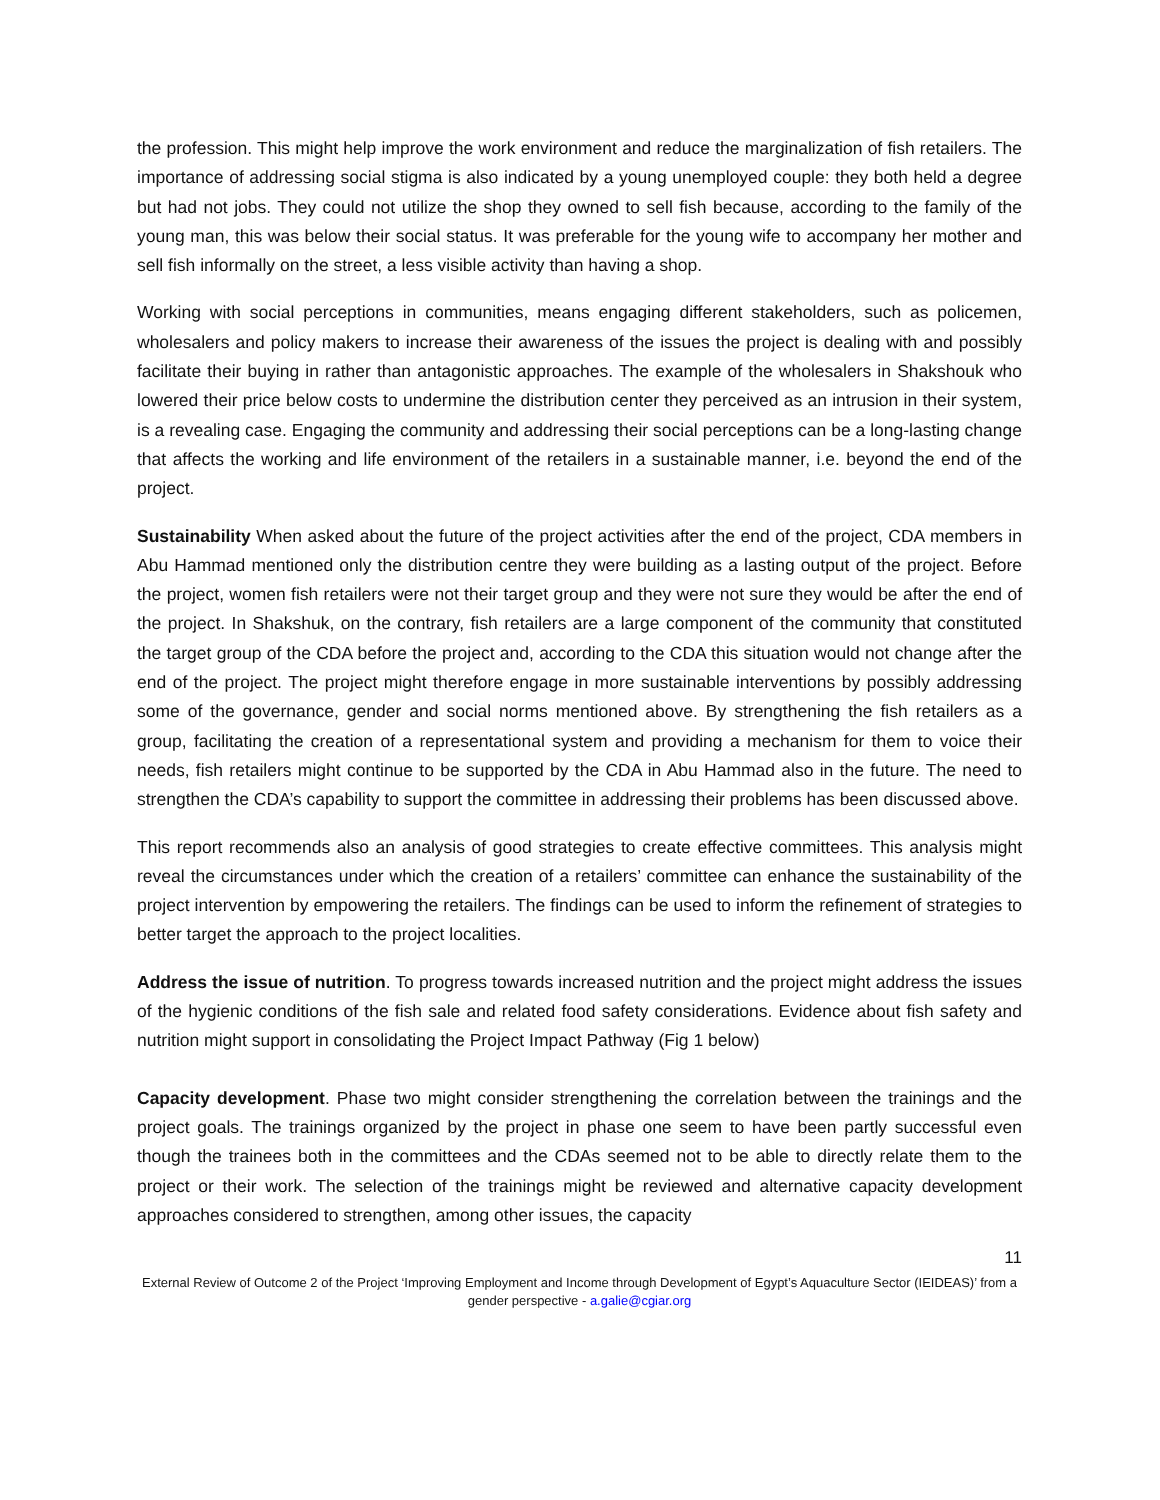the profession. This might help improve the work environment and reduce the marginalization of fish retailers. The importance of addressing social stigma is also indicated by a young unemployed couple: they both held a degree but had not jobs. They could not utilize the shop they owned to sell fish because, according to the family of the young man, this was below their social status. It was preferable for the young wife to accompany her mother and sell fish informally on the street, a less visible activity than having a shop.
Working with social perceptions in communities, means engaging different stakeholders, such as policemen, wholesalers and policy makers to increase their awareness of the issues the project is dealing with and possibly facilitate their buying in rather than antagonistic approaches. The example of the wholesalers in Shakshouk who lowered their price below costs to undermine the distribution center they perceived as an intrusion in their system, is a revealing case. Engaging the community and addressing their social perceptions can be a long-lasting change that affects the working and life environment of the retailers in a sustainable manner, i.e. beyond the end of the project.
Sustainability When asked about the future of the project activities after the end of the project, CDA members in Abu Hammad mentioned only the distribution centre they were building as a lasting output of the project. Before the project, women fish retailers were not their target group and they were not sure they would be after the end of the project. In Shakshuk, on the contrary, fish retailers are a large component of the community that constituted the target group of the CDA before the project and, according to the CDA this situation would not change after the end of the project. The project might therefore engage in more sustainable interventions by possibly addressing some of the governance, gender and social norms mentioned above. By strengthening the fish retailers as a group, facilitating the creation of a representational system and providing a mechanism for them to voice their needs, fish retailers might continue to be supported by the CDA in Abu Hammad also in the future. The need to strengthen the CDA’s capability to support the committee in addressing their problems has been discussed above.
This report recommends also an analysis of good strategies to create effective committees. This analysis might reveal the circumstances under which the creation of a retailers’ committee can enhance the sustainability of the project intervention by empowering the retailers. The findings can be used to inform the refinement of strategies to better target the approach to the project localities.
Address the issue of nutrition. To progress towards increased nutrition and the project might address the issues of the hygienic conditions of the fish sale and related food safety considerations. Evidence about fish safety and nutrition might support in consolidating the Project Impact Pathway (Fig 1 below)
Capacity development. Phase two might consider strengthening the correlation between the trainings and the project goals. The trainings organized by the project in phase one seem to have been partly successful even though the trainees both in the committees and the CDAs seemed not to be able to directly relate them to the project or their work. The selection of the trainings might be reviewed and alternative capacity development approaches considered to strengthen, among other issues, the capacity
11
External Review of Outcome 2 of the Project ‘Improving Employment and Income through Development of Egypt’s Aquaculture Sector (IEIDEAS)’ from a gender perspective - a.galie@cgiar.org